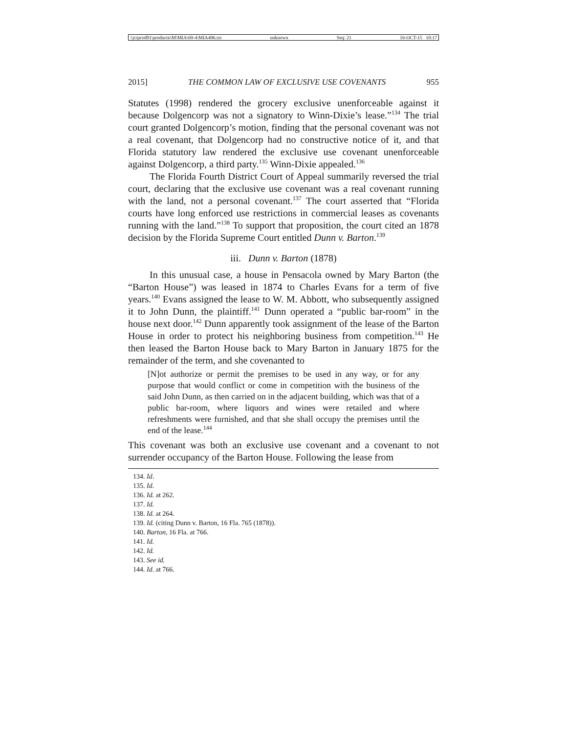\\jciprod01\productn\M\MIA\69-4\MIA406.txt unknown Seq: 21 16-OCT-15 10:17
2015] THE COMMON LAW OF EXCLUSIVE USE COVENANTS 955
Statutes (1998) rendered the grocery exclusive unenforceable against it because Dolgencorp was not a signatory to Winn-Dixie’s lease.”<sup>134</sup> The trial court granted Dolgencorp’s motion, finding that the personal covenant was not a real covenant, that Dolgencorp had no constructive notice of it, and that Florida statutory law rendered the exclusive use covenant unenforceable against Dolgencorp, a third party.<sup>135</sup> Winn-Dixie appealed.<sup>136</sup>
The Florida Fourth District Court of Appeal summarily reversed the trial court, declaring that the exclusive use covenant was a real covenant running with the land, not a personal covenant.<sup>137</sup> The court asserted that “Florida courts have long enforced use restrictions in commercial leases as covenants running with the land.”<sup>138</sup> To support that proposition, the court cited an 1878 decision by the Florida Supreme Court entitled Dunn v. Barton.<sup>139</sup>
iii. Dunn v. Barton (1878)
In this unusual case, a house in Pensacola owned by Mary Barton (the “Barton House”) was leased in 1874 to Charles Evans for a term of five years.<sup>140</sup> Evans assigned the lease to W. M. Abbott, who subsequently assigned it to John Dunn, the plaintiff.<sup>141</sup> Dunn operated a “public bar-room” in the house next door.<sup>142</sup> Dunn apparently took assignment of the lease of the Barton House in order to protect his neighboring business from competition.<sup>143</sup> He then leased the Barton House back to Mary Barton in January 1875 for the remainder of the term, and she covenanted to
[N]ot authorize or permit the premises to be used in any way, or for any purpose that would conflict or come in competition with the business of the said John Dunn, as then carried on in the adjacent building, which was that of a public bar-room, where liquors and wines were retailed and where refreshments were furnished, and that she shall occupy the premises until the end of the lease.<sup>144</sup>
This covenant was both an exclusive use covenant and a covenant to not surrender occupancy of the Barton House. Following the lease from
134. Id.
135. Id.
136. Id. at 262.
137. Id.
138. Id. at 264.
139. Id. (citing Dunn v. Barton, 16 Fla. 765 (1878)).
140. Barton, 16 Fla. at 766.
141. Id.
142. Id.
143. See id.
144. Id. at 766.